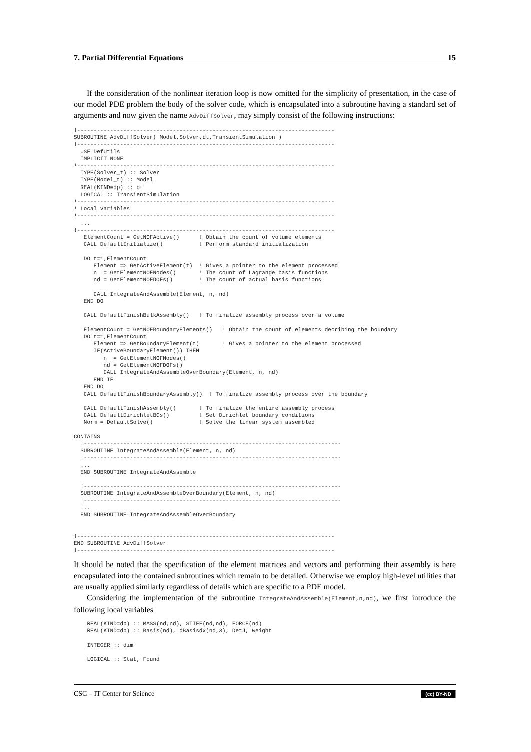7. Partial Differential Equations 15
If the consideration of the nonlinear iteration loop is now omitted for the simplicity of presentation, in the case of our model PDE problem the body of the solver code, which is encapsulated into a subroutine having a standard set of arguments and now given the name AdvDiffSolver, may simply consist of the following instructions:
!------------------------------------------------------------------------------
SUBROUTINE AdvDiffSolver( Model,Solver,dt,TransientSimulation )
!------------------------------------------------------------------------------
  USE DefUtils
  IMPLICIT NONE
!------------------------------------------------------------------------------
  TYPE(Solver_t) :: Solver
  TYPE(Model_t) :: Model
  REAL(KIND=dp) :: dt
  LOGICAL :: TransientSimulation
!------------------------------------------------------------------------------
! Local variables
!------------------------------------------------------------------------------
  ...
!------------------------------------------------------------------------------
   ElementCount = GetNOFActive()      ! Obtain the count of volume elements
   CALL DefaultInitialize()           ! Perform standard initialization

   DO t=1,ElementCount
      Element => GetActiveElement(t)  ! Gives a pointer to the element processed
      n  = GetElementNOFNodes()       ! The count of Lagrange basis functions
      nd = GetElementNOFDOFs()        ! The count of actual basis functions

      CALL IntegrateAndAssemble(Element, n, nd)
   END DO

   CALL DefaultFinishBulkAssembly()   ! To finalize assembly process over a volume

   ElementCount = GetNOFBoundaryElements()   ! Obtain the count of elements decribing the boundary
   DO t=1,ElementCount
      Element => GetBoundaryElement(t)       ! Gives a pointer to the element processed
      IF(ActiveBoundaryElement()) THEN
         n  = GetElementNOFNodes()
         nd = GetElementNOFDOFs()
         CALL IntegrateAndAssembleOverBoundary(Element, n, nd)
      END IF
   END DO
   CALL DefaultFinishBoundaryAssembly()  ! To finalize assembly process over the boundary

   CALL DefaultFinishAssembly()       ! To finalize the entire assembly process
   CALL DefaultDirichletBCs()         ! Set Dirichlet boundary conditions
   Norm = DefaultSolve()              ! Solve the linear system assembled

CONTAINS
  !------------------------------------------------------------------------------
  SUBROUTINE IntegrateAndAssemble(Element, n, nd)
  !------------------------------------------------------------------------------
  ...
  END SUBROUTINE IntegrateAndAssemble

  !------------------------------------------------------------------------------
  SUBROUTINE IntegrateAndAssembleOverBoundary(Element, n, nd)
  !------------------------------------------------------------------------------
  ...
  END SUBROUTINE IntegrateAndAssembleOverBoundary


!------------------------------------------------------------------------------
END SUBROUTINE AdvDiffSolver
!------------------------------------------------------------------------------
It should be noted that the specification of the element matrices and vectors and performing their assembly is here encapsulated into the contained subroutines which remain to be detailed. Otherwise we employ high-level utilities that are usually applied similarly regardless of details which are specific to a PDE model.
Considering the implementation of the subroutine IntegrateAndAssemble(Element,n,nd), we first introduce the following local variables
    REAL(KIND=dp) :: MASS(nd,nd), STIFF(nd,nd), FORCE(nd)
    REAL(KIND=dp) :: Basis(nd), dBasisdx(nd,3), DetJ, Weight

    INTEGER :: dim

    LOGICAL :: Stat, Found
CSC – IT Center for Science (cc) BY-ND